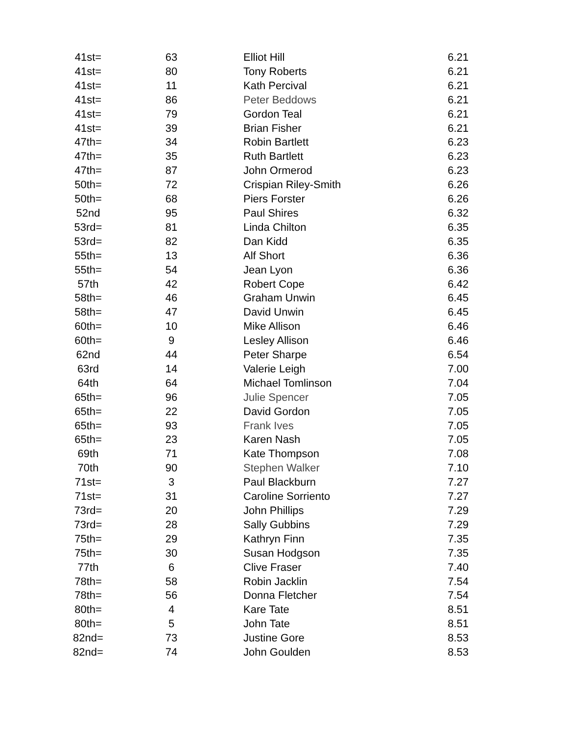| 41st= | 63 | Elliot Hill | 6.21 |
| 41st= | 80 | Tony Roberts | 6.21 |
| 41st= | 11 | Kath Percival | 6.21 |
| 41st= | 86 | Peter Beddows | 6.21 |
| 41st= | 79 | Gordon Teal | 6.21 |
| 41st= | 39 | Brian Fisher | 6.21 |
| 47th= | 34 | Robin Bartlett | 6.23 |
| 47th= | 35 | Ruth Bartlett | 6.23 |
| 47th= | 87 | John Ormerod | 6.23 |
| 50th= | 72 | Crispian Riley-Smith | 6.26 |
| 50th= | 68 | Piers Forster | 6.26 |
| 52nd | 95 | Paul Shires | 6.32 |
| 53rd= | 81 | Linda Chilton | 6.35 |
| 53rd= | 82 | Dan Kidd | 6.35 |
| 55th= | 13 | Alf Short | 6.36 |
| 55th= | 54 | Jean Lyon | 6.36 |
| 57th | 42 | Robert Cope | 6.42 |
| 58th= | 46 | Graham Unwin | 6.45 |
| 58th= | 47 | David Unwin | 6.45 |
| 60th= | 10 | Mike Allison | 6.46 |
| 60th= | 9 | Lesley Allison | 6.46 |
| 62nd | 44 | Peter Sharpe | 6.54 |
| 63rd | 14 | Valerie Leigh | 7.00 |
| 64th | 64 | Michael Tomlinson | 7.04 |
| 65th= | 96 | Julie Spencer | 7.05 |
| 65th= | 22 | David Gordon | 7.05 |
| 65th= | 93 | Frank Ives | 7.05 |
| 65th= | 23 | Karen Nash | 7.05 |
| 69th | 71 | Kate Thompson | 7.08 |
| 70th | 90 | Stephen Walker | 7.10 |
| 71st= | 3 | Paul Blackburn | 7.27 |
| 71st= | 31 | Caroline Sorriento | 7.27 |
| 73rd= | 20 | John Phillips | 7.29 |
| 73rd= | 28 | Sally Gubbins | 7.29 |
| 75th= | 29 | Kathryn Finn | 7.35 |
| 75th= | 30 | Susan Hodgson | 7.35 |
| 77th | 6 | Clive Fraser | 7.40 |
| 78th= | 58 | Robin Jacklin | 7.54 |
| 78th= | 56 | Donna Fletcher | 7.54 |
| 80th= | 4 | Kare Tate | 8.51 |
| 80th= | 5 | John Tate | 8.51 |
| 82nd= | 73 | Justine Gore | 8.53 |
| 82nd= | 74 | John Goulden | 8.53 |